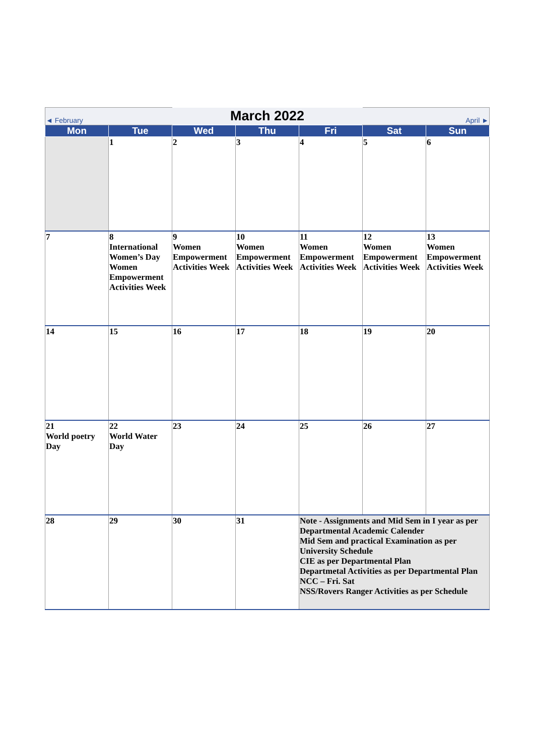| ◄ February | | March 2022 | | | April ► | |
| Mon | Tue | Wed | Thu | Fri | Sat | Sun |
| | 1 | 2 | 3 | 4 | 5 | 6 |
| 7 | 8 International Women’s Day Women Empowerment Activities Week | 9 Women Empowerment Activities Week | 10 Women Empowerment Activities Week | 11 Women Empowerment Activities Week | 12 Women Empowerment Activities Week | 13 Women Empowerment Activities Week |
| 14 | 15 | 16 | 17 | 18 | 19 | 20 |
| 21 World poetry Day | 22 World Water Day | 23 | 24 | 25 | 26 | 27 |
| 28 | 29 | 30 | 31 | Note - Assignments and Mid Sem in I year as per Departmental Academic Calender Mid Sem and practical Examination as per University Schedule CIE as per Departmental Plan Departmetal Activities as per Departmental Plan NCC – Fri. Sat NSS/Rovers Ranger Activities as per Schedule | | |